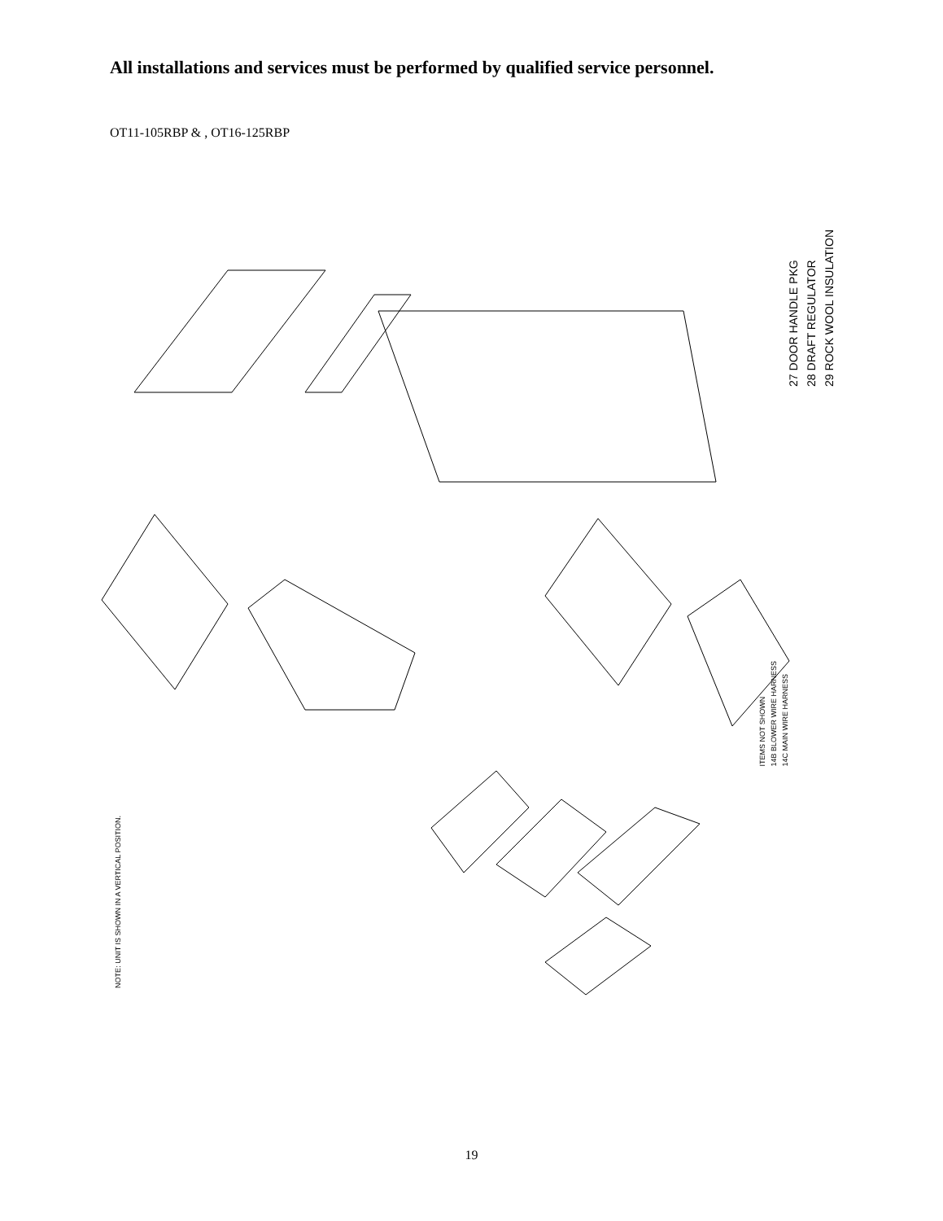All installations and services must be performed by qualified service personnel.
OT11-105RBP & , OT16-125RBP
27 DOOR HANDLE PKG
28 DRAFT REGULATOR
29 ROCK WOOL INSULATION
ITEMS NOT SHOWN
14B BLOWER WIRE HARNESS
14C MAIN WIRE HARNESS
NOTE: UNIT IS SHOWN IN A VERTICAL POSITION.
19